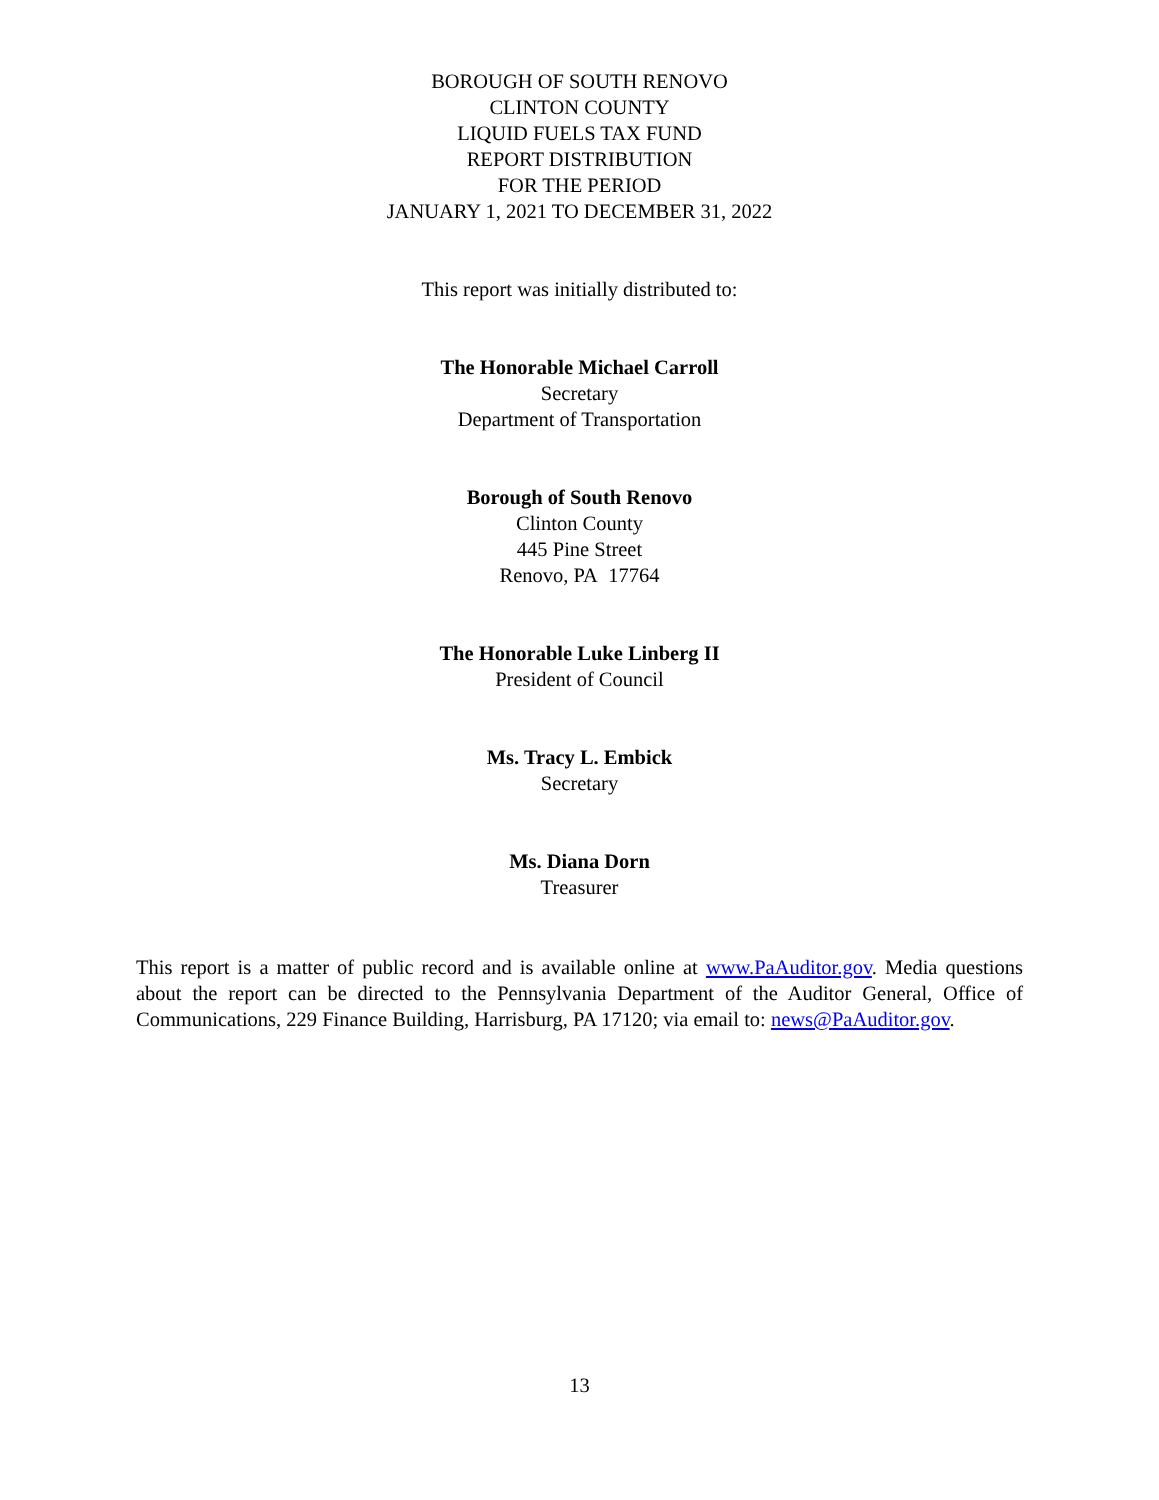BOROUGH OF SOUTH RENOVO
CLINTON COUNTY
LIQUID FUELS TAX FUND
REPORT DISTRIBUTION
FOR THE PERIOD
JANUARY 1, 2021 TO DECEMBER 31, 2022
This report was initially distributed to:
The Honorable Michael Carroll
Secretary
Department of Transportation
Borough of South Renovo
Clinton County
445 Pine Street
Renovo, PA 17764
The Honorable Luke Linberg II
President of Council
Ms. Tracy L. Embick
Secretary
Ms. Diana Dorn
Treasurer
This report is a matter of public record and is available online at www.PaAuditor.gov. Media questions about the report can be directed to the Pennsylvania Department of the Auditor General, Office of Communications, 229 Finance Building, Harrisburg, PA 17120; via email to: news@PaAuditor.gov.
13